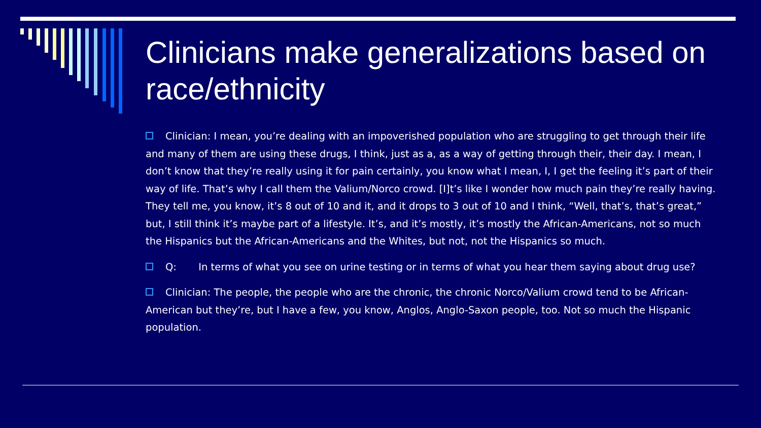Clinicians make generalizations based on race/ethnicity
Clinician: I mean, you’re dealing with an impoverished population who are struggling to get through their life and many of them are using these drugs, I think, just as a, as a way of getting through their, their day. I mean, I don’t know that they’re really using it for pain certainly, you know what I mean, I, I get the feeling it’s part of their way of life. That’s why I call them the Valium/Norco crowd. [I]t’s like I wonder how much pain they’re really having. They tell me, you know, it’s 8 out of 10 and it, and it drops to 3 out of 10 and I think, “Well, that’s, that’s great,” but, I still think it’s maybe part of a lifestyle. It’s, and it’s mostly, it’s mostly the African-Americans, not so much the Hispanics but the African-Americans and the Whites, but not, not the Hispanics so much.
Q: In terms of what you see on urine testing or in terms of what you hear them saying about drug use?
Clinician: The people, the people who are the chronic, the chronic Norco/Valium crowd tend to be African-American but they’re, but I have a few, you know, Anglos, Anglo-Saxon people, too. Not so much the Hispanic population.